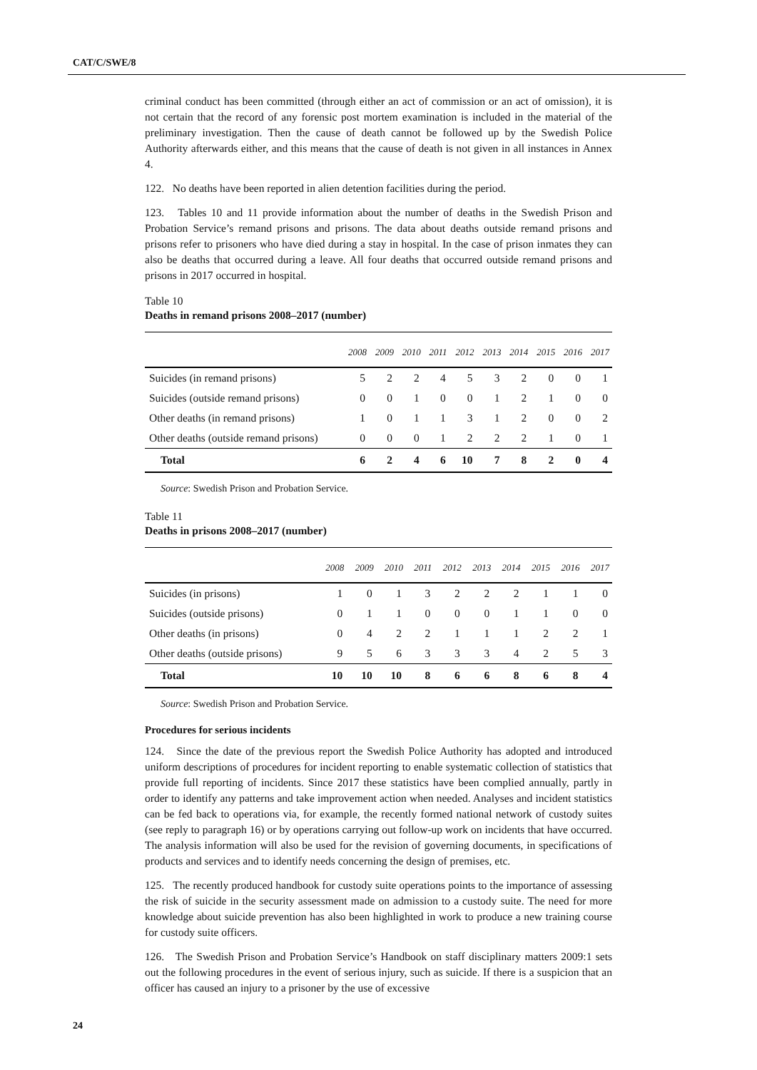CAT/C/SWE/8
criminal conduct has been committed (through either an act of commission or an act of omission), it is not certain that the record of any forensic post mortem examination is included in the material of the preliminary investigation. Then the cause of death cannot be followed up by the Swedish Police Authority afterwards either, and this means that the cause of death is not given in all instances in Annex 4.
122. No deaths have been reported in alien detention facilities during the period.
123. Tables 10 and 11 provide information about the number of deaths in the Swedish Prison and Probation Service’s remand prisons and prisons. The data about deaths outside remand prisons and prisons refer to prisoners who have died during a stay in hospital. In the case of prison inmates they can also be deaths that occurred during a leave. All four deaths that occurred outside remand prisons and prisons in 2017 occurred in hospital.
Table 10
Deaths in remand prisons 2008–2017 (number)
| | 2008 | 2009 | 2010 | 2011 | 2012 | 2013 | 2014 | 2015 | 2016 | 2017 |
| --- | --- | --- | --- | --- | --- | --- | --- | --- | --- | --- |
| Suicides (in remand prisons) | 5 | 2 | 2 | 4 | 5 | 3 | 2 | 0 | 0 | 1 |
| Suicides (outside remand prisons) | 0 | 0 | 1 | 0 | 0 | 1 | 2 | 1 | 0 | 0 |
| Other deaths (in remand prisons) | 1 | 0 | 1 | 1 | 3 | 1 | 2 | 0 | 0 | 2 |
| Other deaths (outside remand prisons) | 0 | 0 | 0 | 1 | 2 | 2 | 2 | 1 | 0 | 1 |
| Total | 6 | 2 | 4 | 6 | 10 | 7 | 8 | 2 | 0 | 4 |
Source: Swedish Prison and Probation Service.
Table 11
Deaths in prisons 2008–2017 (number)
| | 2008 | 2009 | 2010 | 2011 | 2012 | 2013 | 2014 | 2015 | 2016 | 2017 |
| --- | --- | --- | --- | --- | --- | --- | --- | --- | --- | --- |
| Suicides (in prisons) | 1 | 0 | 1 | 3 | 2 | 2 | 2 | 1 | 1 | 0 |
| Suicides (outside prisons) | 0 | 1 | 1 | 0 | 0 | 0 | 1 | 1 | 0 | 0 |
| Other deaths (in prisons) | 0 | 4 | 2 | 2 | 1 | 1 | 1 | 2 | 2 | 1 |
| Other deaths (outside prisons) | 9 | 5 | 6 | 3 | 3 | 3 | 4 | 2 | 5 | 3 |
| Total | 10 | 10 | 10 | 8 | 6 | 6 | 8 | 6 | 8 | 4 |
Source: Swedish Prison and Probation Service.
Procedures for serious incidents
124. Since the date of the previous report the Swedish Police Authority has adopted and introduced uniform descriptions of procedures for incident reporting to enable systematic collection of statistics that provide full reporting of incidents. Since 2017 these statistics have been complied annually, partly in order to identify any patterns and take improvement action when needed. Analyses and incident statistics can be fed back to operations via, for example, the recently formed national network of custody suites (see reply to paragraph 16) or by operations carrying out follow-up work on incidents that have occurred. The analysis information will also be used for the revision of governing documents, in specifications of products and services and to identify needs concerning the design of premises, etc.
125. The recently produced handbook for custody suite operations points to the importance of assessing the risk of suicide in the security assessment made on admission to a custody suite. The need for more knowledge about suicide prevention has also been highlighted in work to produce a new training course for custody suite officers.
126. The Swedish Prison and Probation Service’s Handbook on staff disciplinary matters 2009:1 sets out the following procedures in the event of serious injury, such as suicide. If there is a suspicion that an officer has caused an injury to a prisoner by the use of excessive
24